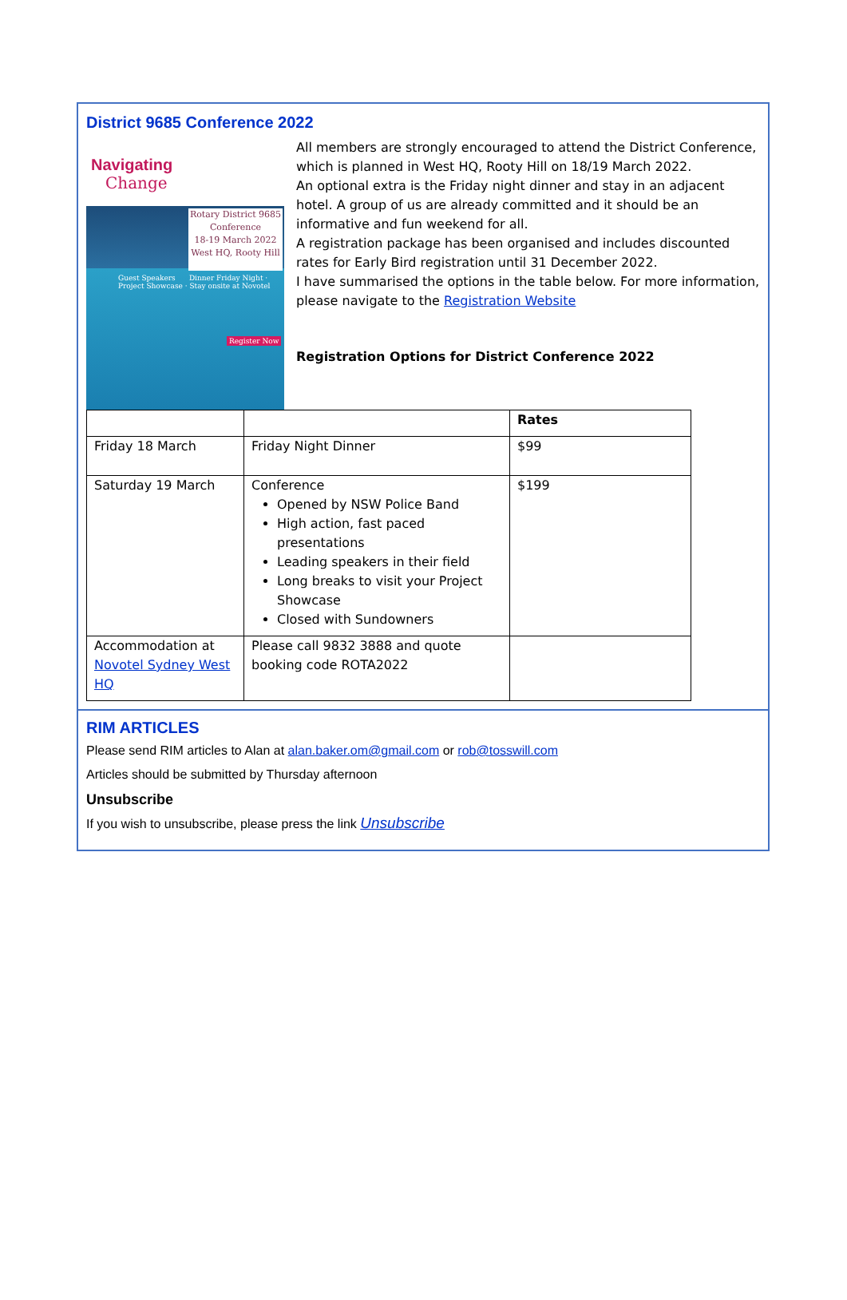District 9685 Conference 2022
Navigating
Change
Rotary District 9685
Conference
18-19 March 2022
West HQ, Rooty Hill
Guest Speakers Dinner Friday Night · Project Showcase · Stay onsite at Novotel
Register Now
All members are strongly encouraged to attend the District Conference, which is planned in West HQ, Rooty Hill on 18/19 March 2022.
An optional extra is the Friday night dinner and stay in an adjacent hotel. A group of us are already committed and it should be an informative and fun weekend for all.
A registration package has been organised and includes discounted rates for Early Bird registration until 31 December 2022.
I have summarised the options in the table below. For more information, please navigate to the Registration Website
Registration Options for District Conference 2022
| | | Rates |
| --- | --- | --- |
| Friday 18 March | Friday Night Dinner | $99 |
| Saturday 19 March | Conference Opened by NSW Police Band High action, fast paced presentations Leading speakers in their field Long breaks to visit your Project Showcase Closed with Sundowners | $199 |
| Accommodation at Novotel Sydney West HQ | Please call 9832 3888 and quote booking code ROTA2022 | |
RIM ARTICLES
Please send RIM articles to Alan at alan.baker.om@gmail.com or rob@tosswill.com
Articles should be submitted by Thursday afternoon
Unsubscribe
If you wish to unsubscribe, please press the link Unsubscribe